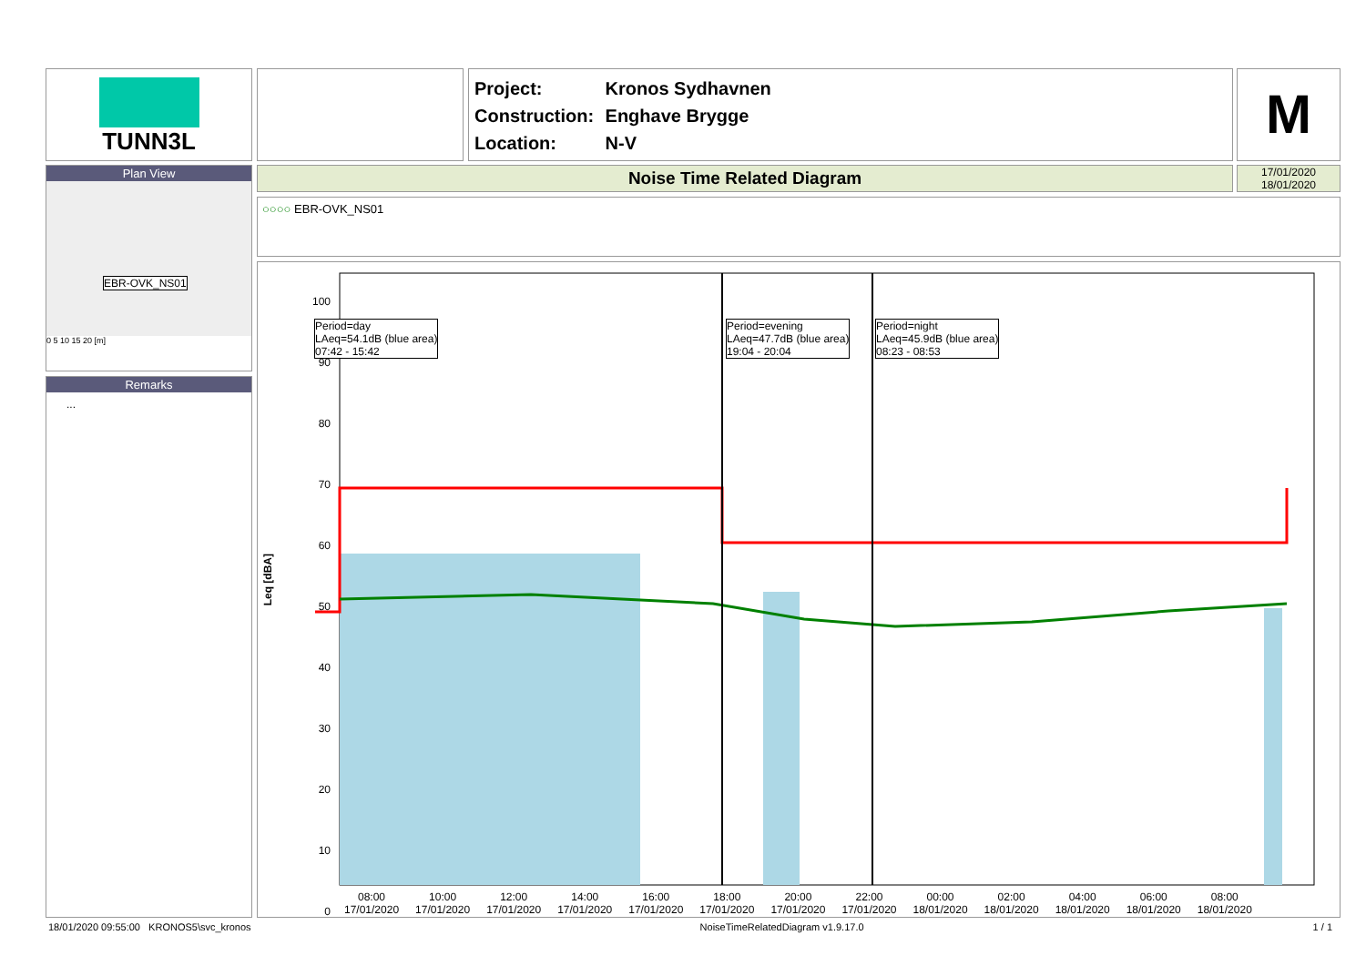TUNN3L
Project: Kronos Sydhavnen
Construction: Enghave Brygge
Location: N-V
M
Plan View
EBR-OVK_NS01
0 5 10 15 20 [m]
Remarks
...
Noise Time Related Diagram
17/01/2020
18/01/2020
○○○○ EBR-OVK_NS01
Leq [dBA]
100 90 80 70 60 50 40 30 20 10 0
Period=day
LAeq=54.1dB (blue area)
07:42 - 15:42
Period=evening
LAeq=47.7dB (blue area)
19:04 - 20:04
Period=night
LAeq=45.9dB (blue area)
08:23 - 08:53
08:00
17/01/2020 10:00
17/01/2020 12:00
17/01/2020 14:00
17/01/2020 16:00
17/01/2020 18:00
17/01/2020 20:00
17/01/2020 22:00
17/01/2020 00:00
18/01/2020 02:00
18/01/2020 04:00
18/01/2020 06:00
18/01/2020 08:00
18/01/2020
18/01/2020 09:55:00 KRONOS5\svc_kronos NoiseTimeRelatedDiagram v1.9.17.0 1 / 1